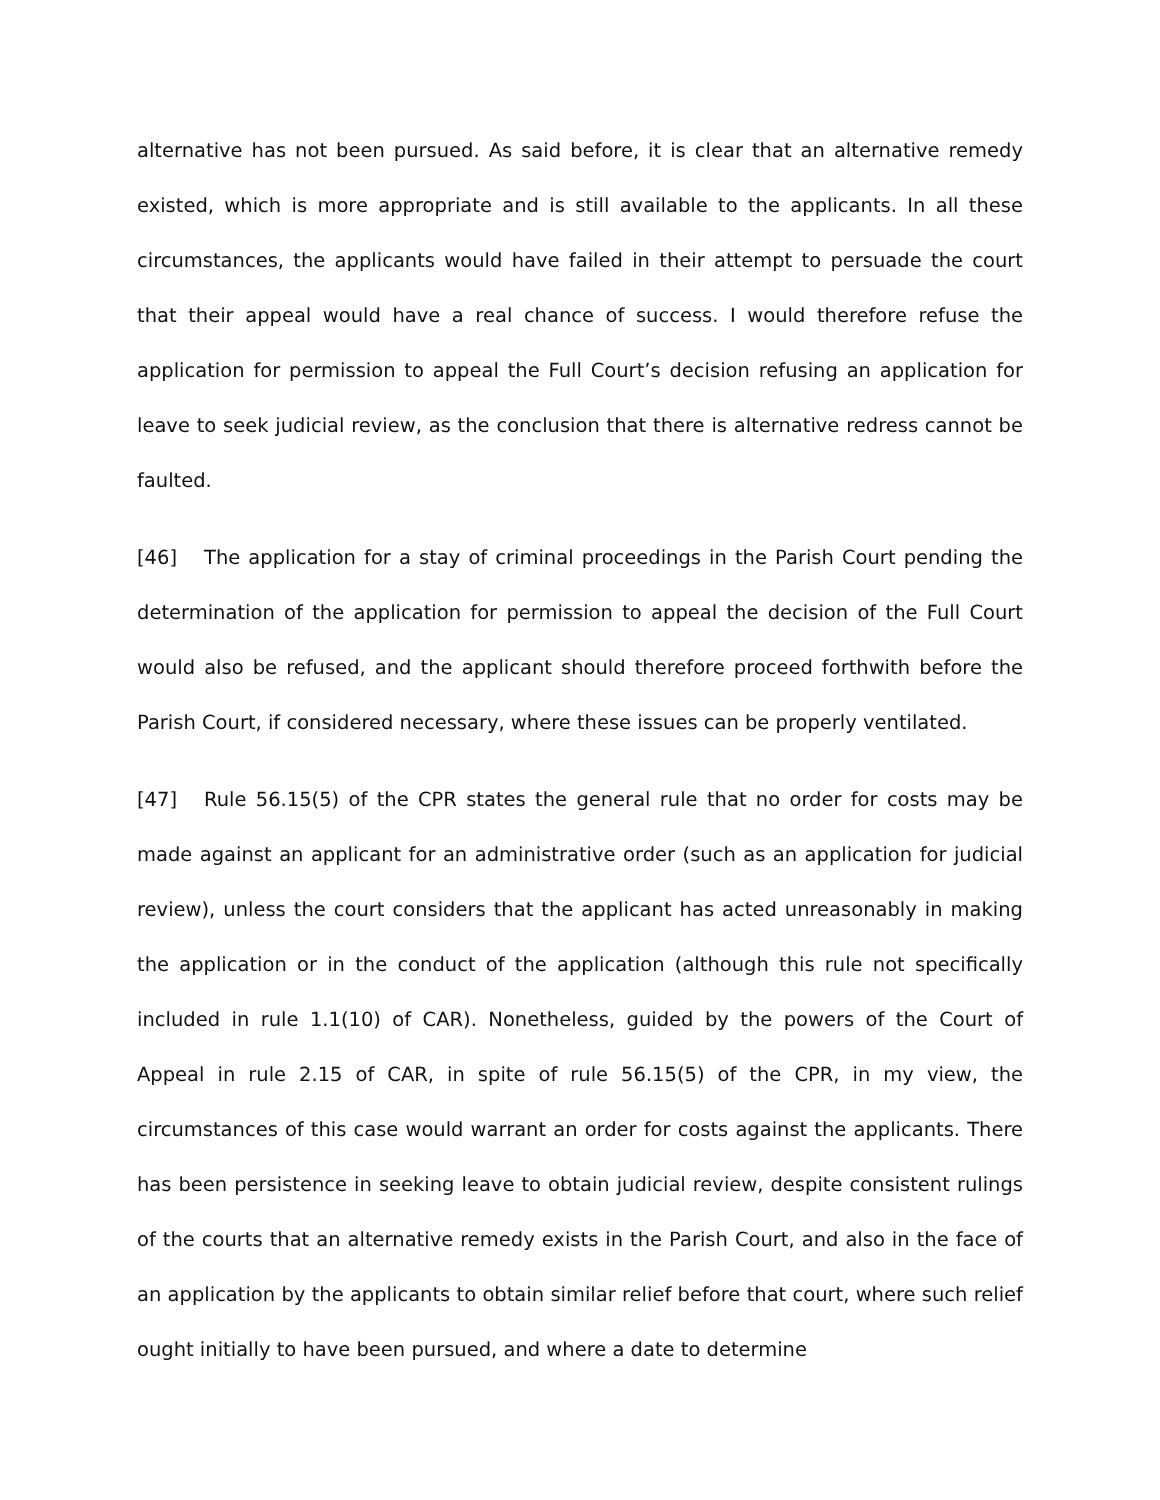alternative has not been pursued. As said before, it is clear that an alternative remedy existed, which is more appropriate and is still available to the applicants. In all these circumstances, the applicants would have failed in their attempt to persuade the court that their appeal would have a real chance of success. I would therefore refuse the application for permission to appeal the Full Court’s decision refusing an application for leave to seek judicial review, as the conclusion that there is alternative redress cannot be faulted.
[46] The application for a stay of criminal proceedings in the Parish Court pending the determination of the application for permission to appeal the decision of the Full Court would also be refused, and the applicant should therefore proceed forthwith before the Parish Court, if considered necessary, where these issues can be properly ventilated.
[47] Rule 56.15(5) of the CPR states the general rule that no order for costs may be made against an applicant for an administrative order (such as an application for judicial review), unless the court considers that the applicant has acted unreasonably in making the application or in the conduct of the application (although this rule not specifically included in rule 1.1(10) of CAR). Nonetheless, guided by the powers of the Court of Appeal in rule 2.15 of CAR, in spite of rule 56.15(5) of the CPR, in my view, the circumstances of this case would warrant an order for costs against the applicants. There has been persistence in seeking leave to obtain judicial review, despite consistent rulings of the courts that an alternative remedy exists in the Parish Court, and also in the face of an application by the applicants to obtain similar relief before that court, where such relief ought initially to have been pursued, and where a date to determine